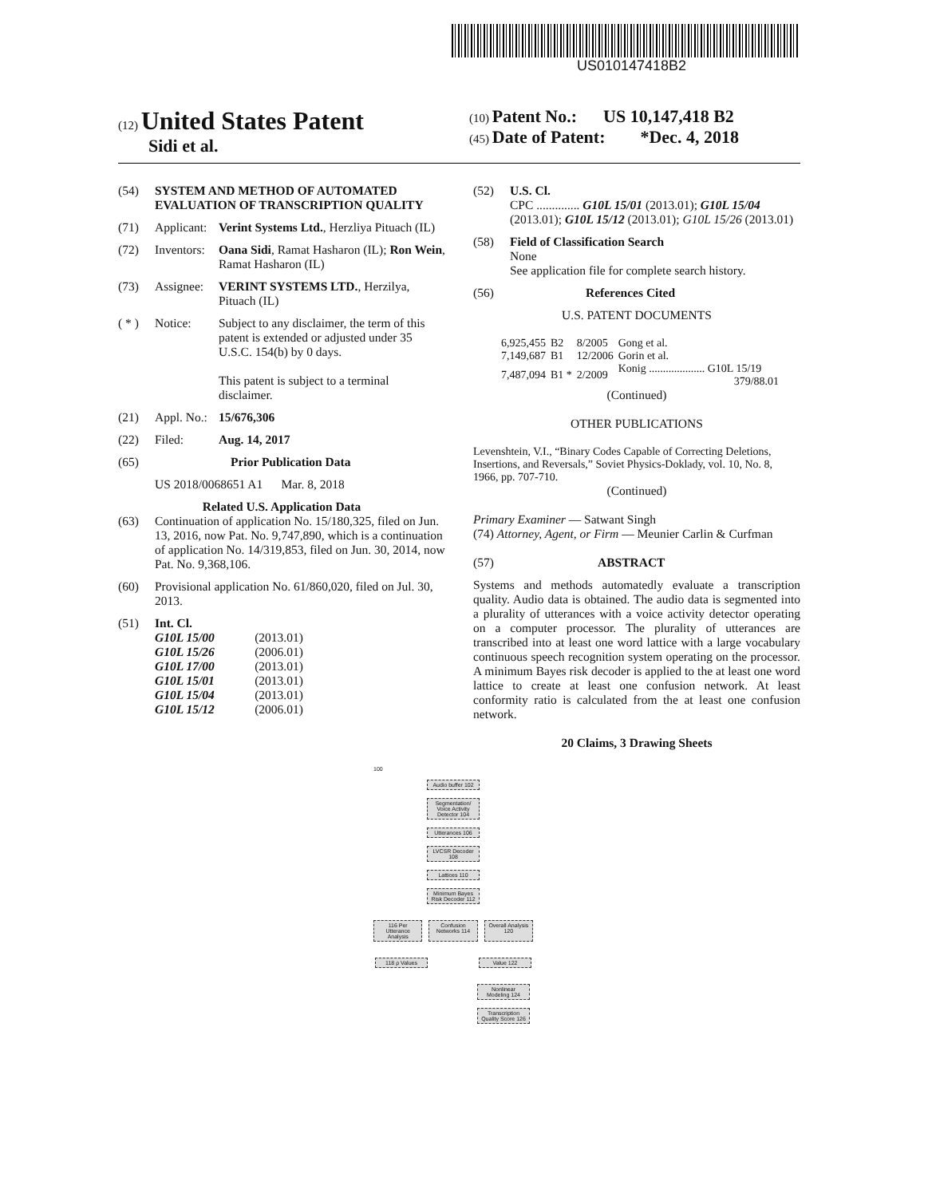US010147418B2
(12) United States Patent
Sidi et al.
(10) Patent No.: US 10,147,418 B2
(45) Date of Patent: *Dec. 4, 2018
(54) SYSTEM AND METHOD OF AUTOMATED EVALUATION OF TRANSCRIPTION QUALITY
(71) Applicant: Verint Systems Ltd., Herzliya Pituach (IL)
(72) Inventors: Oana Sidi, Ramat Hasharon (IL); Ron Wein, Ramat Hasharon (IL)
(73) Assignee: VERINT SYSTEMS LTD., Herzilya, Pituach (IL)
( * ) Notice: Subject to any disclaimer, the term of this patent is extended or adjusted under 35 U.S.C. 154(b) by 0 days.
This patent is subject to a terminal disclaimer.
(21) Appl. No.: 15/676,306
(22) Filed: Aug. 14, 2017
(65) Prior Publication Data
US 2018/0068651 A1 Mar. 8, 2018
Related U.S. Application Data
(63) Continuation of application No. 15/180,325, filed on Jun. 13, 2016, now Pat. No. 9,747,890, which is a continuation of application No. 14/319,853, filed on Jun. 30, 2014, now Pat. No. 9,368,106.
(60) Provisional application No. 61/860,020, filed on Jul. 30, 2013.
(51) Int. Cl.
G10L 15/00 (2013.01)
G10L 15/26 (2006.01)
G10L 17/00 (2013.01)
G10L 15/01 (2013.01)
G10L 15/04 (2013.01)
G10L 15/12 (2006.01)
(52) U.S. Cl.
CPC .............. G10L 15/01 (2013.01); G10L 15/04 (2013.01); G10L 15/12 (2013.01); G10L 15/26 (2013.01)
(58) Field of Classification Search
None
See application file for complete search history.
(56) References Cited
U.S. PATENT DOCUMENTS
| 6,925,455 | B2 | 8/2005 | Gong et al. |
| 7,149,687 | B1 | 12/2006 | Gorin et al. |
| 7,487,094 | B1 * | 2/2009 | Konig .................... G10L 15/19 379/88.01 |
(Continued)
OTHER PUBLICATIONS
Levenshtein, V.I., “Binary Codes Capable of Correcting Deletions, Insertions, and Reversals,” Soviet Physics-Doklady, vol. 10, No. 8, 1966, pp. 707-710.
(Continued)
Primary Examiner — Satwant Singh
(74) Attorney, Agent, or Firm — Meunier Carlin & Curfman
(57) ABSTRACT
Systems and methods automatedly evaluate a transcription quality. Audio data is obtained. The audio data is segmented into a plurality of utterances with a voice activity detector operating on a computer processor. The plurality of utterances are transcribed into at least one word lattice with a large vocabulary continuous speech recognition system operating on the processor. A minimum Bayes risk decoder is applied to the at least one word lattice to create at least one confusion network. At least conformity ratio is calculated from the at least one confusion network.
20 Claims, 3 Drawing Sheets
100
Audio buffer 102
Segmentation/ Voice Activity Detector 104
Utterances 106
LVCSR Decoder 108
Lattices 110
Minimum Bayes Risk Decoder 112
116 Per Utterance Analysis
Confusion Networks 114
Overall Analysis 120
118 ρ Values Value 122
Nonlinear Modeling 124
Transcription Quality Score 126